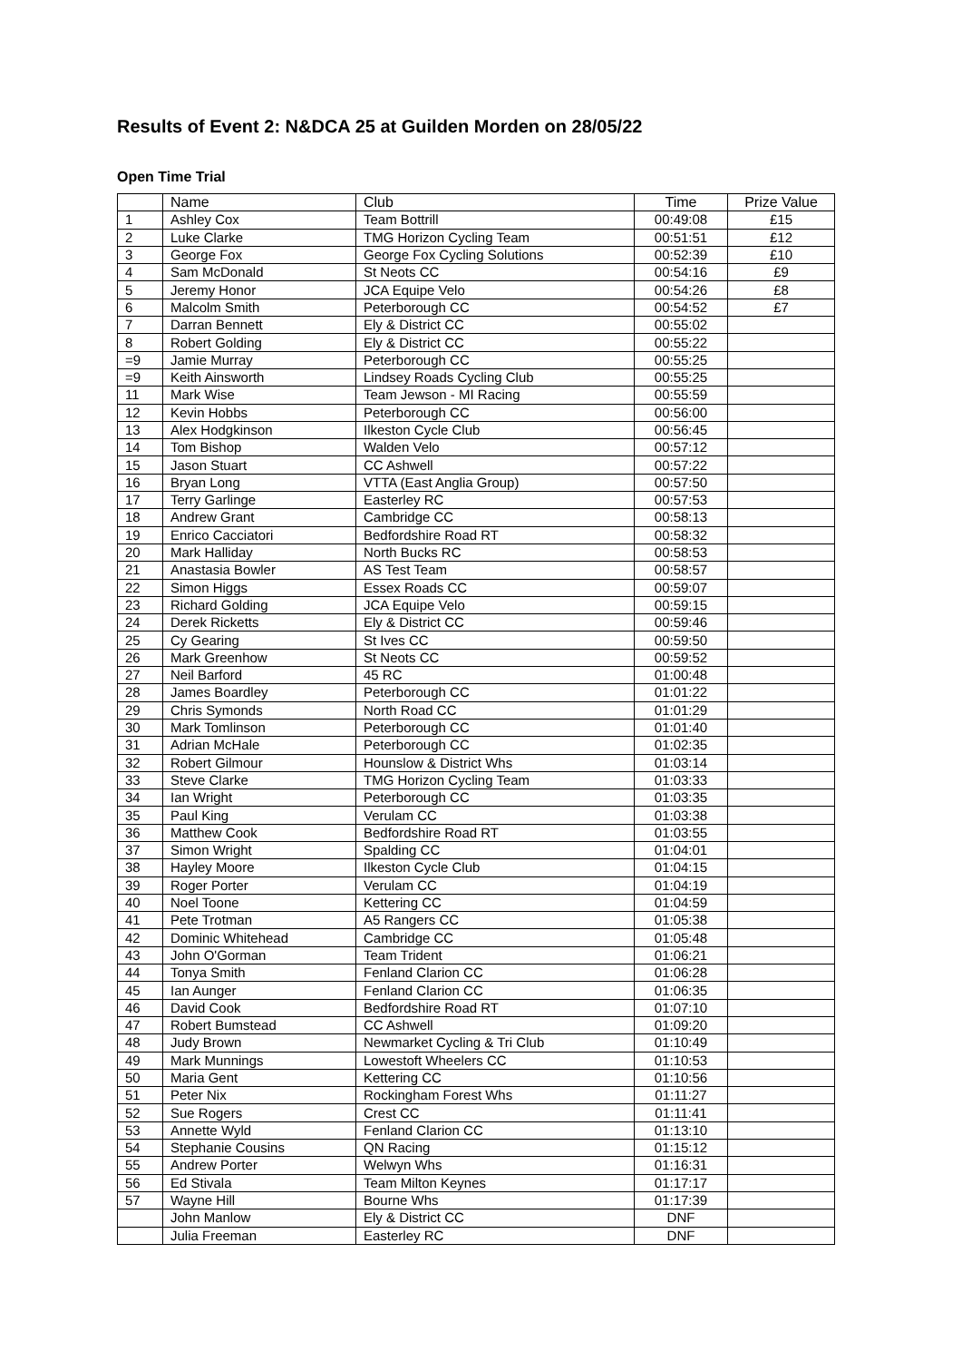Results of Event 2: N&DCA 25 at Guilden Morden on 28/05/22
Open Time Trial
| | Name | Club | Time | Prize Value |
| --- | --- | --- | --- | --- |
| 1 | Ashley Cox | Team Bottrill | 00:49:08 | £15 |
| 2 | Luke Clarke | TMG Horizon Cycling Team | 00:51:51 | £12 |
| 3 | George Fox | George Fox Cycling Solutions | 00:52:39 | £10 |
| 4 | Sam McDonald | St Neots CC | 00:54:16 | £9 |
| 5 | Jeremy Honor | JCA Equipe Velo | 00:54:26 | £8 |
| 6 | Malcolm Smith | Peterborough CC | 00:54:52 | £7 |
| 7 | Darran Bennett | Ely & District CC | 00:55:02 | |
| 8 | Robert Golding | Ely & District CC | 00:55:22 | |
| =9 | Jamie Murray | Peterborough CC | 00:55:25 | |
| =9 | Keith Ainsworth | Lindsey Roads Cycling Club | 00:55:25 | |
| 11 | Mark Wise | Team Jewson - MI Racing | 00:55:59 | |
| 12 | Kevin Hobbs | Peterborough CC | 00:56:00 | |
| 13 | Alex Hodgkinson | Ilkeston Cycle Club | 00:56:45 | |
| 14 | Tom Bishop | Walden Velo | 00:57:12 | |
| 15 | Jason Stuart | CC Ashwell | 00:57:22 | |
| 16 | Bryan Long | VTTA (East Anglia Group) | 00:57:50 | |
| 17 | Terry Garlinge | Easterley RC | 00:57:53 | |
| 18 | Andrew Grant | Cambridge CC | 00:58:13 | |
| 19 | Enrico Cacciatori | Bedfordshire Road RT | 00:58:32 | |
| 20 | Mark Halliday | North Bucks RC | 00:58:53 | |
| 21 | Anastasia Bowler | AS Test Team | 00:58:57 | |
| 22 | Simon Higgs | Essex Roads CC | 00:59:07 | |
| 23 | Richard Golding | JCA Equipe Velo | 00:59:15 | |
| 24 | Derek Ricketts | Ely & District CC | 00:59:46 | |
| 25 | Cy Gearing | St Ives CC | 00:59:50 | |
| 26 | Mark Greenhow | St Neots CC | 00:59:52 | |
| 27 | Neil Barford | 45 RC | 01:00:48 | |
| 28 | James Boardley | Peterborough CC | 01:01:22 | |
| 29 | Chris Symonds | North Road CC | 01:01:29 | |
| 30 | Mark Tomlinson | Peterborough CC | 01:01:40 | |
| 31 | Adrian McHale | Peterborough CC | 01:02:35 | |
| 32 | Robert Gilmour | Hounslow & District Whs | 01:03:14 | |
| 33 | Steve Clarke | TMG Horizon Cycling Team | 01:03:33 | |
| 34 | Ian Wright | Peterborough CC | 01:03:35 | |
| 35 | Paul King | Verulam CC | 01:03:38 | |
| 36 | Matthew Cook | Bedfordshire Road RT | 01:03:55 | |
| 37 | Simon Wright | Spalding CC | 01:04:01 | |
| 38 | Hayley Moore | Ilkeston Cycle Club | 01:04:15 | |
| 39 | Roger Porter | Verulam CC | 01:04:19 | |
| 40 | Noel Toone | Kettering CC | 01:04:59 | |
| 41 | Pete Trotman | A5 Rangers CC | 01:05:38 | |
| 42 | Dominic Whitehead | Cambridge CC | 01:05:48 | |
| 43 | John O'Gorman | Team Trident | 01:06:21 | |
| 44 | Tonya Smith | Fenland Clarion CC | 01:06:28 | |
| 45 | Ian Aunger | Fenland Clarion CC | 01:06:35 | |
| 46 | David Cook | Bedfordshire Road RT | 01:07:10 | |
| 47 | Robert Bumstead | CC Ashwell | 01:09:20 | |
| 48 | Judy Brown | Newmarket Cycling & Tri Club | 01:10:49 | |
| 49 | Mark Munnings | Lowestoft Wheelers CC | 01:10:53 | |
| 50 | Maria Gent | Kettering CC | 01:10:56 | |
| 51 | Peter Nix | Rockingham Forest Whs | 01:11:27 | |
| 52 | Sue Rogers | Crest CC | 01:11:41 | |
| 53 | Annette Wyld | Fenland Clarion CC | 01:13:10 | |
| 54 | Stephanie Cousins | QN Racing | 01:15:12 | |
| 55 | Andrew Porter | Welwyn Whs | 01:16:31 | |
| 56 | Ed Stivala | Team Milton Keynes | 01:17:17 | |
| 57 | Wayne Hill | Bourne Whs | 01:17:39 | |
| | John Manlow | Ely & District CC | DNF | |
| | Julia Freeman | Easterley RC | DNF | |